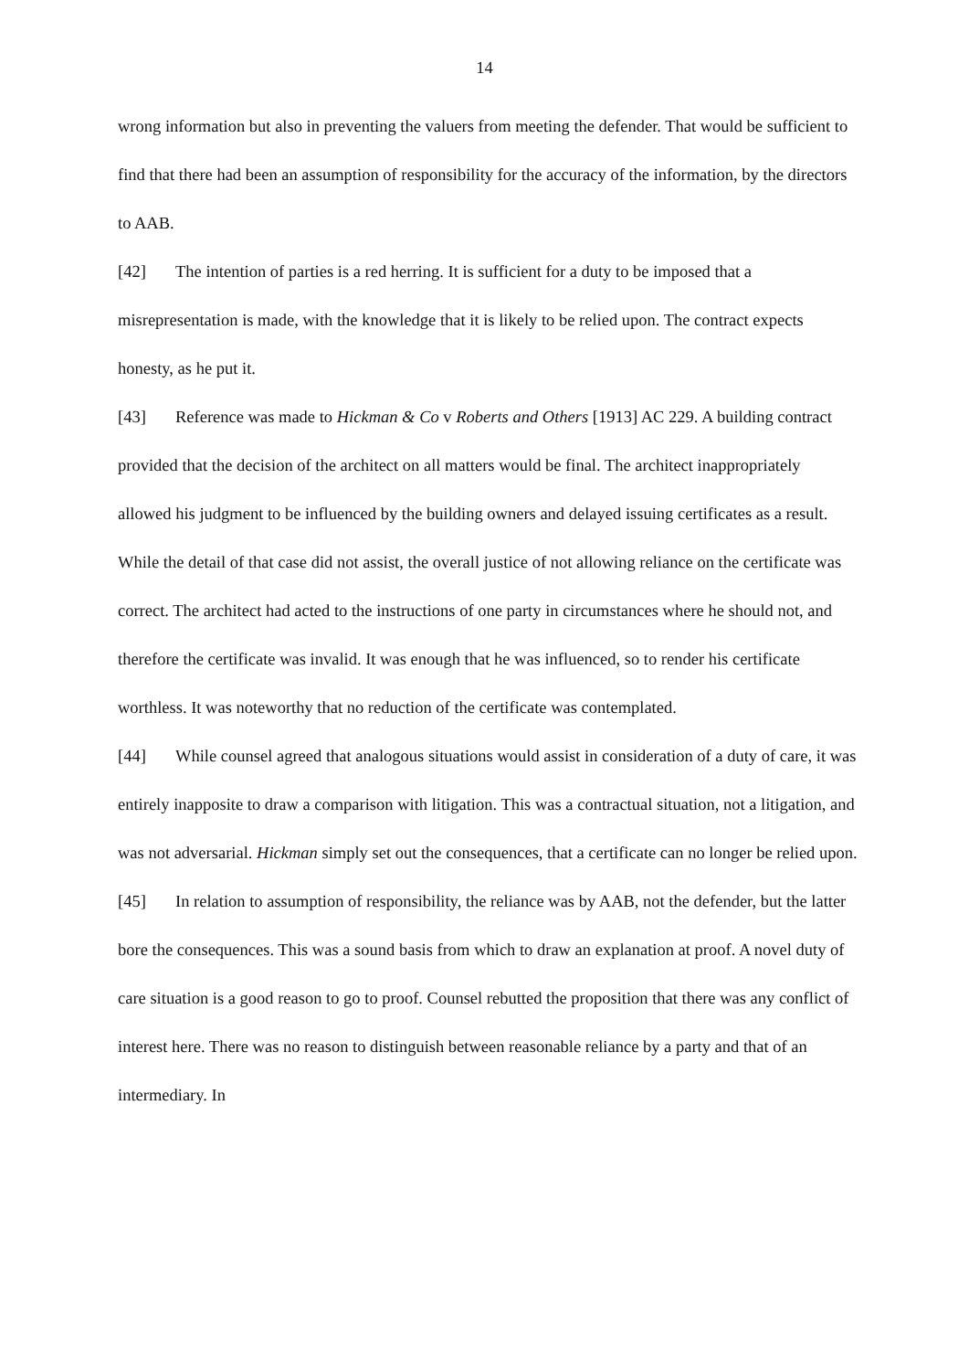14
wrong information but also in preventing the valuers from meeting the defender. That would be sufficient to find that there had been an assumption of responsibility for the accuracy of the information, by the directors to AAB.
[42] The intention of parties is a red herring. It is sufficient for a duty to be imposed that a misrepresentation is made, with the knowledge that it is likely to be relied upon. The contract expects honesty, as he put it.
[43] Reference was made to Hickman & Co v Roberts and Others [1913] AC 229. A building contract provided that the decision of the architect on all matters would be final. The architect inappropriately allowed his judgment to be influenced by the building owners and delayed issuing certificates as a result. While the detail of that case did not assist, the overall justice of not allowing reliance on the certificate was correct. The architect had acted to the instructions of one party in circumstances where he should not, and therefore the certificate was invalid. It was enough that he was influenced, so to render his certificate worthless. It was noteworthy that no reduction of the certificate was contemplated.
[44] While counsel agreed that analogous situations would assist in consideration of a duty of care, it was entirely inapposite to draw a comparison with litigation. This was a contractual situation, not a litigation, and was not adversarial. Hickman simply set out the consequences, that a certificate can no longer be relied upon.
[45] In relation to assumption of responsibility, the reliance was by AAB, not the defender, but the latter bore the consequences. This was a sound basis from which to draw an explanation at proof. A novel duty of care situation is a good reason to go to proof. Counsel rebutted the proposition that there was any conflict of interest here. There was no reason to distinguish between reasonable reliance by a party and that of an intermediary. In